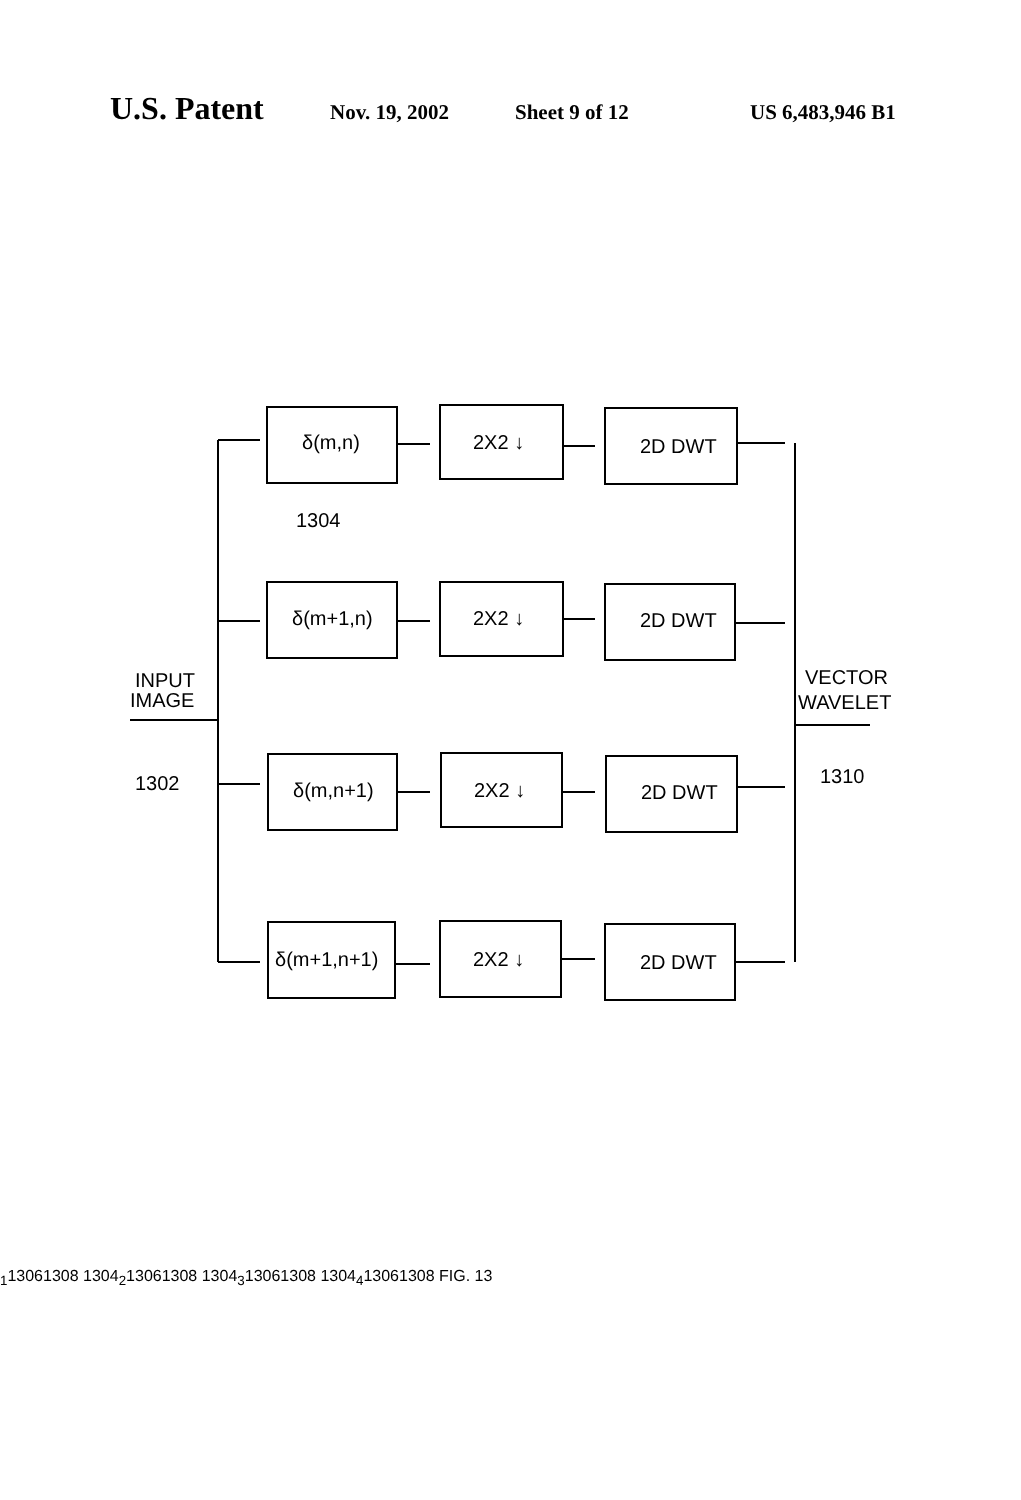U.S. Patent Nov. 19, 2002 Sheet 9 of 12 US 6,483,946 B1
INPUT
IMAGE
1302
VECTOR
WAVELET
1310
δ(m,n)
2X2 ↓
2D DWT
δ(m+1,n)
2X2 ↓
2D DWT
δ(m,n+1)
2X2 ↓
2D DWT
δ(m+1,n+1)
2X2 ↓
2D DWT
13041
1306
1308
13042
1306
1308
13043
1306
1308
13044
1306
1308
FIG. 13